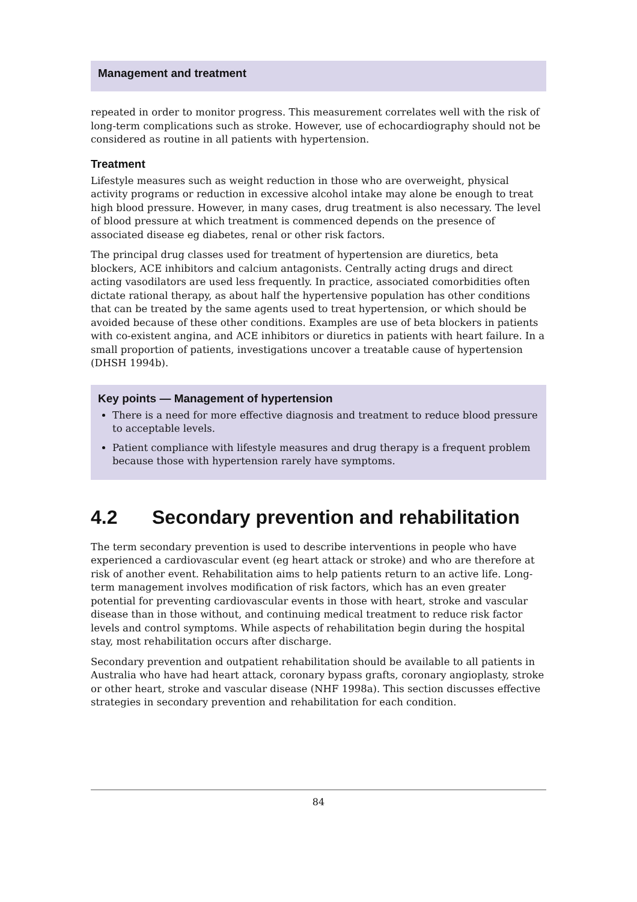Management and treatment
repeated in order to monitor progress. This measurement correlates well with the risk of long-term complications such as stroke. However, use of echocardiography should not be considered as routine in all patients with hypertension.
Treatment
Lifestyle measures such as weight reduction in those who are overweight, physical activity programs or reduction in excessive alcohol intake may alone be enough to treat high blood pressure. However, in many cases, drug treatment is also necessary. The level of blood pressure at which treatment is commenced depends on the presence of associated disease eg diabetes, renal or other risk factors.
The principal drug classes used for treatment of hypertension are diuretics, beta blockers, ACE inhibitors and calcium antagonists. Centrally acting drugs and direct acting vasodilators are used less frequently. In practice, associated comorbidities often dictate rational therapy, as about half the hypertensive population has other conditions that can be treated by the same agents used to treat hypertension, or which should be avoided because of these other conditions. Examples are use of beta blockers in patients with co-existent angina, and ACE inhibitors or diuretics in patients with heart failure. In a small proportion of patients, investigations uncover a treatable cause of hypertension (DHSH 1994b).
Key points — Management of hypertension
There is a need for more effective diagnosis and treatment to reduce blood pressure to acceptable levels.
Patient compliance with lifestyle measures and drug therapy is a frequent problem because those with hypertension rarely have symptoms.
4.2 Secondary prevention and rehabilitation
The term secondary prevention is used to describe interventions in people who have experienced a cardiovascular event (eg heart attack or stroke) and who are therefore at risk of another event. Rehabilitation aims to help patients return to an active life. Long-term management involves modification of risk factors, which has an even greater potential for preventing cardiovascular events in those with heart, stroke and vascular disease than in those without, and continuing medical treatment to reduce risk factor levels and control symptoms. While aspects of rehabilitation begin during the hospital stay, most rehabilitation occurs after discharge.
Secondary prevention and outpatient rehabilitation should be available to all patients in Australia who have had heart attack, coronary bypass grafts, coronary angioplasty, stroke or other heart, stroke and vascular disease (NHF 1998a). This section discusses effective strategies in secondary prevention and rehabilitation for each condition.
84